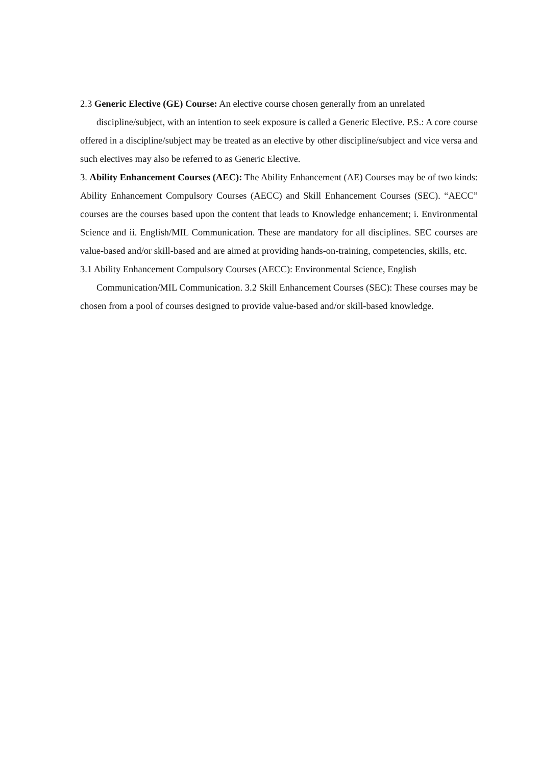2.3 Generic Elective (GE) Course: An elective course chosen generally from an unrelated
discipline/subject, with an intention to seek exposure is called a Generic Elective. P.S.: A core course offered in a discipline/subject may be treated as an elective by other discipline/subject and vice versa and such electives may also be referred to as Generic Elective.
3. Ability Enhancement Courses (AEC): The Ability Enhancement (AE) Courses may be of two kinds: Ability Enhancement Compulsory Courses (AECC) and Skill Enhancement Courses (SEC). “AECC” courses are the courses based upon the content that leads to Knowledge enhancement; i. Environmental Science and ii. English/MIL Communication. These are mandatory for all disciplines. SEC courses are value-based and/or skill-based and are aimed at providing hands-on-training, competencies, skills, etc.
3.1 Ability Enhancement Compulsory Courses (AECC): Environmental Science, English
Communication/MIL Communication. 3.2 Skill Enhancement Courses (SEC): These courses may be chosen from a pool of courses designed to provide value-based and/or skill-based knowledge.